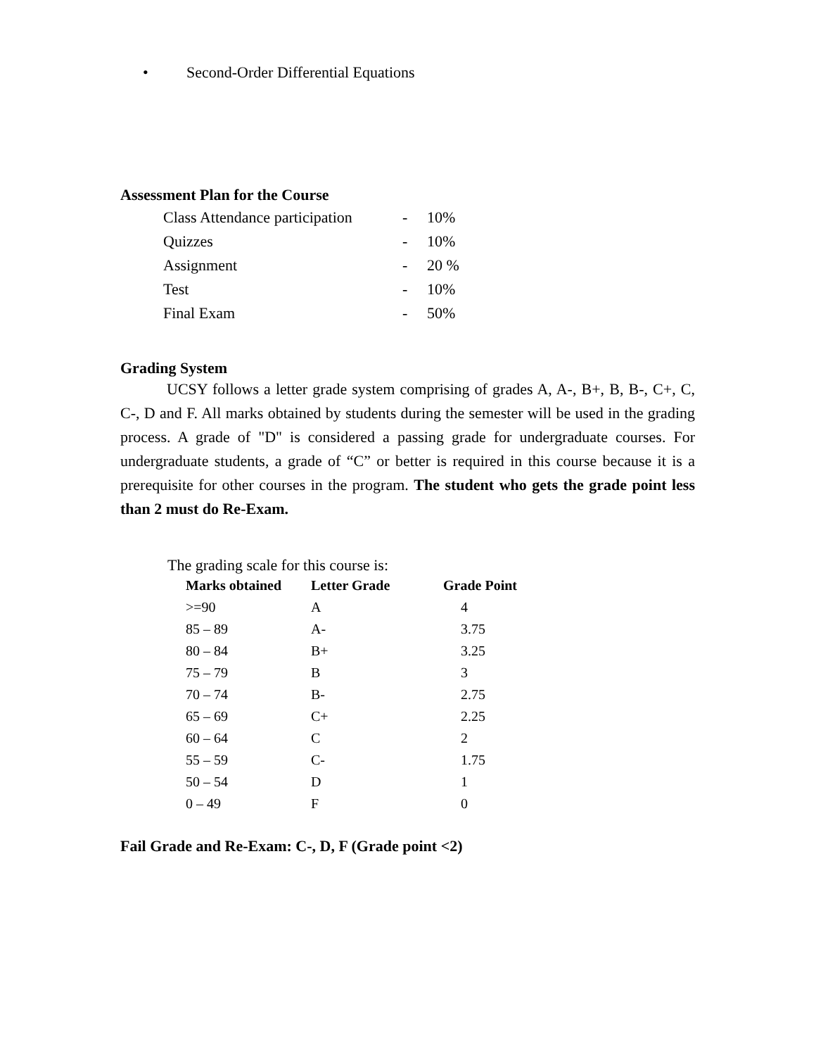• Second-Order Differential Equations
Assessment Plan for the Course
| Class Attendance participation | - | 10% |
| Quizzes | - | 10% |
| Assignment | - | 20 % |
| Test | - | 10% |
| Final Exam | - | 50% |
Grading System
UCSY follows a letter grade system comprising of grades A, A-, B+, B, B-, C+, C, C-, D and F. All marks obtained by students during the semester will be used in the grading process. A grade of "D" is considered a passing grade for undergraduate courses. For undergraduate students, a grade of “C” or better is required in this course because it is a prerequisite for other courses in the program. The student who gets the grade point less than 2 must do Re-Exam.
The grading scale for this course is:
| Marks obtained | Letter Grade | Grade Point |
| --- | --- | --- |
| >=90 | A | 4 |
| 85 – 89 | A- | 3.75 |
| 80 – 84 | B+ | 3.25 |
| 75 – 79 | B | 3 |
| 70 – 74 | B- | 2.75 |
| 65 – 69 | C+ | 2.25 |
| 60 – 64 | C | 2 |
| 55 – 59 | C- | 1.75 |
| 50 – 54 | D | 1 |
| 0 – 49 | F | 0 |
Fail Grade and Re-Exam: C-, D, F (Grade point <2)